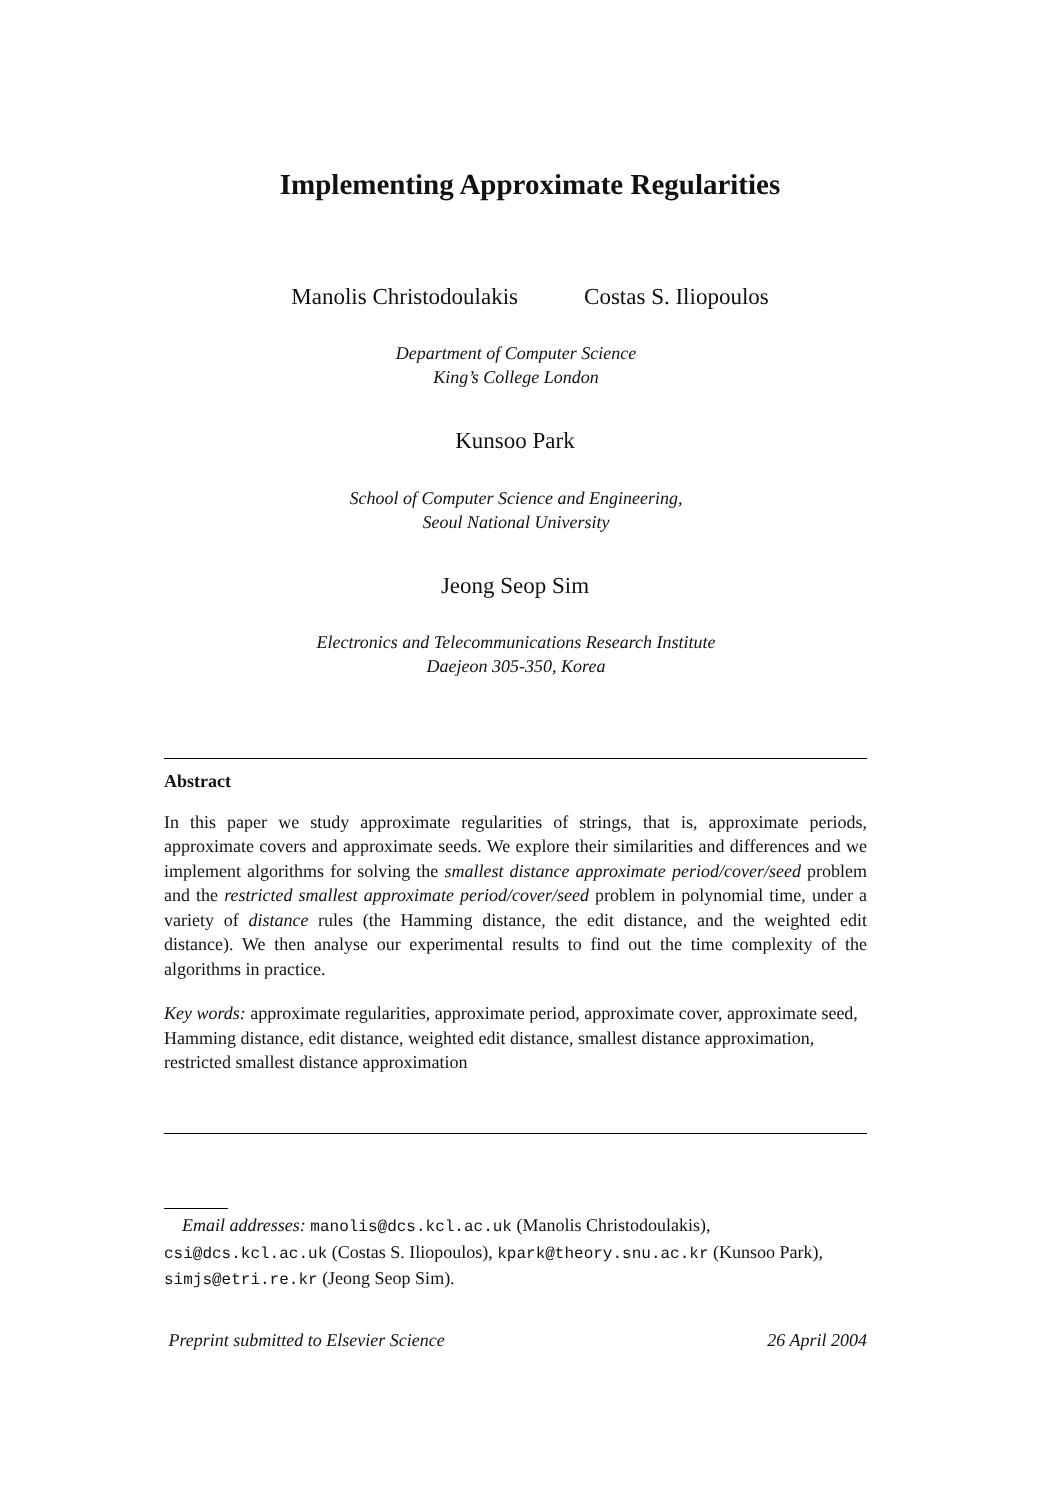Implementing Approximate Regularities
Manolis Christodoulakis Costas S. Iliopoulos
Department of Computer Science
King’s College London
Kunsoo Park
School of Computer Science and Engineering,
Seoul National University
Jeong Seop Sim
Electronics and Telecommunications Research Institute
Daejeon 305-350, Korea
Abstract
In this paper we study approximate regularities of strings, that is, approximate periods, approximate covers and approximate seeds. We explore their similarities and differences and we implement algorithms for solving the smallest distance approximate period/cover/seed problem and the restricted smallest approximate period/cover/seed problem in polynomial time, under a variety of distance rules (the Hamming distance, the edit distance, and the weighted edit distance). We then analyse our experimental results to find out the time complexity of the algorithms in practice.
Key words: approximate regularities, approximate period, approximate cover, approximate seed, Hamming distance, edit distance, weighted edit distance, smallest distance approximation, restricted smallest distance approximation
Email addresses: manolis@dcs.kcl.ac.uk (Manolis Christodoulakis), csi@dcs.kcl.ac.uk (Costas S. Iliopoulos), kpark@theory.snu.ac.kr (Kunsoo Park), simjs@etri.re.kr (Jeong Seop Sim).
Preprint submitted to Elsevier Science 26 April 2004